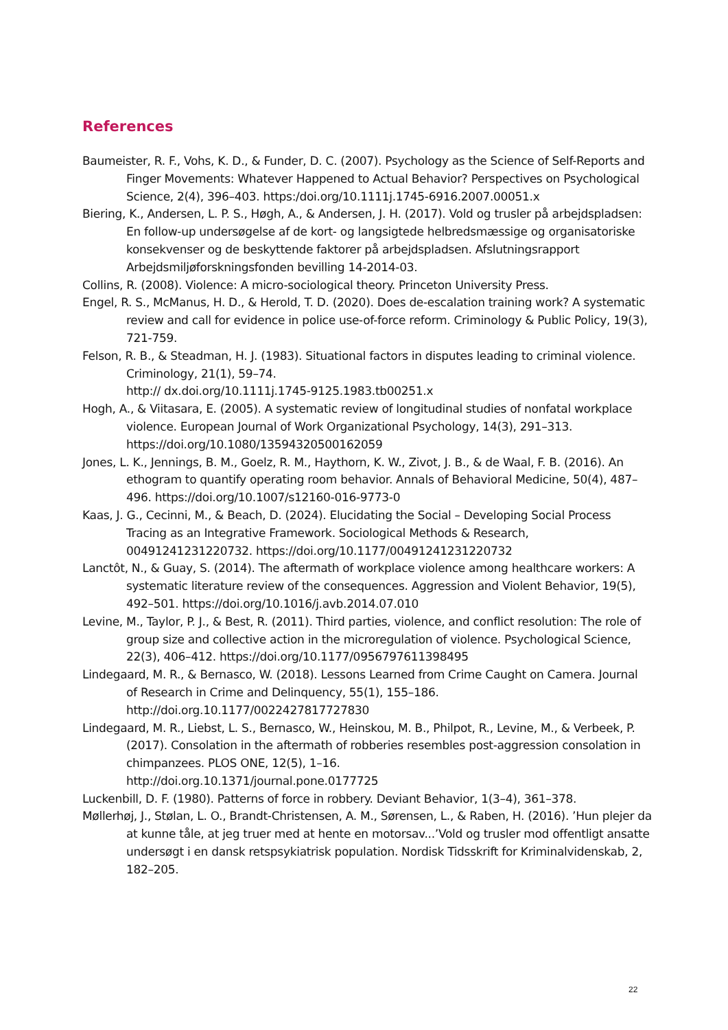References
Baumeister, R. F., Vohs, K. D., & Funder, D. C. (2007). Psychology as the Science of Self-Reports and Finger Movements: Whatever Happened to Actual Behavior? Perspectives on Psychological Science, 2(4), 396–403. https:/doi.org/10.1111j.1745-6916.2007.00051.x
Biering, K., Andersen, L. P. S., Høgh, A., & Andersen, J. H. (2017). Vold og trusler på arbejdspladsen: En follow-up undersøgelse af de kort- og langsigtede helbredsmæssige og organisatoriske konsekvenser og de beskyttende faktorer på arbejdspladsen. Afslutningsrapport Arbejdsmiljøforskningsfonden bevilling 14-2014-03.
Collins, R. (2008). Violence: A micro-sociological theory. Princeton University Press.
Engel, R. S., McManus, H. D., & Herold, T. D. (2020). Does de-escalation training work? A systematic review and call for evidence in police use-of-force reform. Criminology & Public Policy, 19(3), 721-759.
Felson, R. B., & Steadman, H. J. (1983). Situational factors in disputes leading to criminal violence. Criminology, 21(1), 59–74.
http:// dx.doi.org/10.1111j.1745-9125.1983.tb00251.x
Hogh, A., & Viitasara, E. (2005). A systematic review of longitudinal studies of nonfatal workplace violence. European Journal of Work Organizational Psychology, 14(3), 291–313. https://doi.org/10.1080/13594320500162059
Jones, L. K., Jennings, B. M., Goelz, R. M., Haythorn, K. W., Zivot, J. B., & de Waal, F. B. (2016). An ethogram to quantify operating room behavior. Annals of Behavioral Medicine, 50(4), 487–496. https://doi.org/10.1007/s12160-016-9773-0
Kaas, J. G., Cecinni, M., & Beach, D. (2024). Elucidating the Social – Developing Social Process Tracing as an Integrative Framework. Sociological Methods & Research, 00491241231220732. https://doi.org/10.1177/00491241231220732
Lanctôt, N., & Guay, S. (2014). The aftermath of workplace violence among healthcare workers: A systematic literature review of the consequences. Aggression and Violent Behavior, 19(5), 492–501. https://doi.org/10.1016/j.avb.2014.07.010
Levine, M., Taylor, P. J., & Best, R. (2011). Third parties, violence, and conflict resolution: The role of group size and collective action in the microregulation of violence. Psychological Science, 22(3), 406–412. https://doi.org/10.1177/0956797611398495
Lindegaard, M. R., & Bernasco, W. (2018). Lessons Learned from Crime Caught on Camera. Journal of Research in Crime and Delinquency, 55(1), 155–186.
http://doi.org.10.1177/0022427817727830
Lindegaard, M. R., Liebst, L. S., Bernasco, W., Heinskou, M. B., Philpot, R., Levine, M., & Verbeek, P. (2017). Consolation in the aftermath of robberies resembles post-aggression consolation in chimpanzees. PLOS ONE, 12(5), 1–16.
http://doi.org.10.1371/journal.pone.0177725
Luckenbill, D. F. (1980). Patterns of force in robbery. Deviant Behavior, 1(3–4), 361–378.
Møllerhøj, J., Stølan, L. O., Brandt-Christensen, A. M., Sørensen, L., & Raben, H. (2016). ’Hun plejer da at kunne tåle, at jeg truer med at hente en motorsav...’Vold og trusler mod offentligt ansatte undersøgt i en dansk retspsykiatrisk population. Nordisk Tidsskrift for Kriminalvidenskab, 2, 182–205.
22